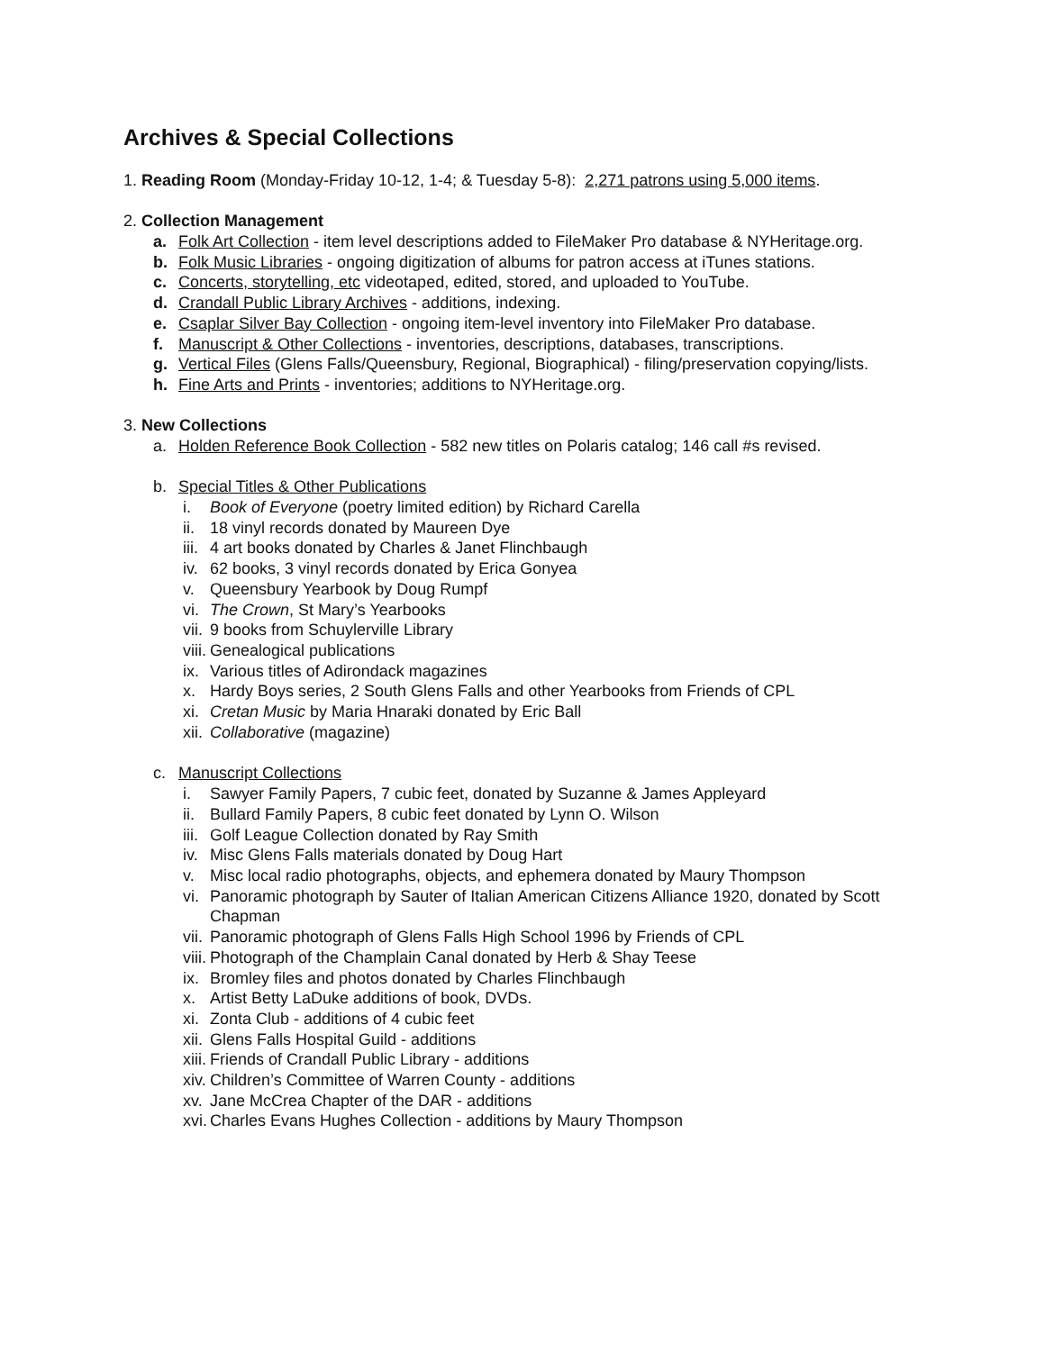Archives & Special Collections
1. Reading Room (Monday-Friday 10-12, 1-4; & Tuesday 5-8): 2,271 patrons using 5,000 items.
2. Collection Management
a. Folk Art Collection - item level descriptions added to FileMaker Pro database & NYHeritage.org.
b. Folk Music Libraries - ongoing digitization of albums for patron access at iTunes stations.
c. Concerts, storytelling, etc videotaped, edited, stored, and uploaded to YouTube.
d. Crandall Public Library Archives - additions, indexing.
e. Csaplar Silver Bay Collection - ongoing item-level inventory into FileMaker Pro database.
f. Manuscript & Other Collections - inventories, descriptions, databases, transcriptions.
g. Vertical Files (Glens Falls/Queensbury, Regional, Biographical) - filing/preservation copying/lists.
h. Fine Arts and Prints - inventories; additions to NYHeritage.org.
3. New Collections
a. Holden Reference Book Collection - 582 new titles on Polaris catalog; 146 call #s revised.
b. Special Titles & Other Publications
i. Book of Everyone (poetry limited edition) by Richard Carella
ii. 18 vinyl records donated by Maureen Dye
iii. 4 art books donated by Charles & Janet Flinchbaugh
iv. 62 books, 3 vinyl records donated by Erica Gonyea
v. Queensbury Yearbook by Doug Rumpf
vi. The Crown, St Mary’s Yearbooks
vii. 9 books from Schuylerville Library
viii. Genealogical publications
ix. Various titles of Adirondack magazines
x. Hardy Boys series, 2 South Glens Falls and other Yearbooks from Friends of CPL
xi. Cretan Music by Maria Hnaraki donated by Eric Ball
xii. Collaborative (magazine)
c. Manuscript Collections
i. Sawyer Family Papers, 7 cubic feet, donated by Suzanne & James Appleyard
ii. Bullard Family Papers, 8 cubic feet donated by Lynn O. Wilson
iii. Golf League Collection donated by Ray Smith
iv. Misc Glens Falls materials donated by Doug Hart
v. Misc local radio photographs, objects, and ephemera donated by Maury Thompson
vi. Panoramic photograph by Sauter of Italian American Citizens Alliance 1920, donated by Scott Chapman
vii. Panoramic photograph of Glens Falls High School 1996 by Friends of CPL
viii. Photograph of the Champlain Canal donated by Herb & Shay Teese
ix. Bromley files and photos donated by Charles Flinchbaugh
x. Artist Betty LaDuke additions of book, DVDs.
xi. Zonta Club - additions of 4 cubic feet
xii. Glens Falls Hospital Guild - additions
xiii. Friends of Crandall Public Library - additions
xiv. Children’s Committee of Warren County - additions
xv. Jane McCrea Chapter of the DAR - additions
xvi. Charles Evans Hughes Collection - additions by Maury Thompson